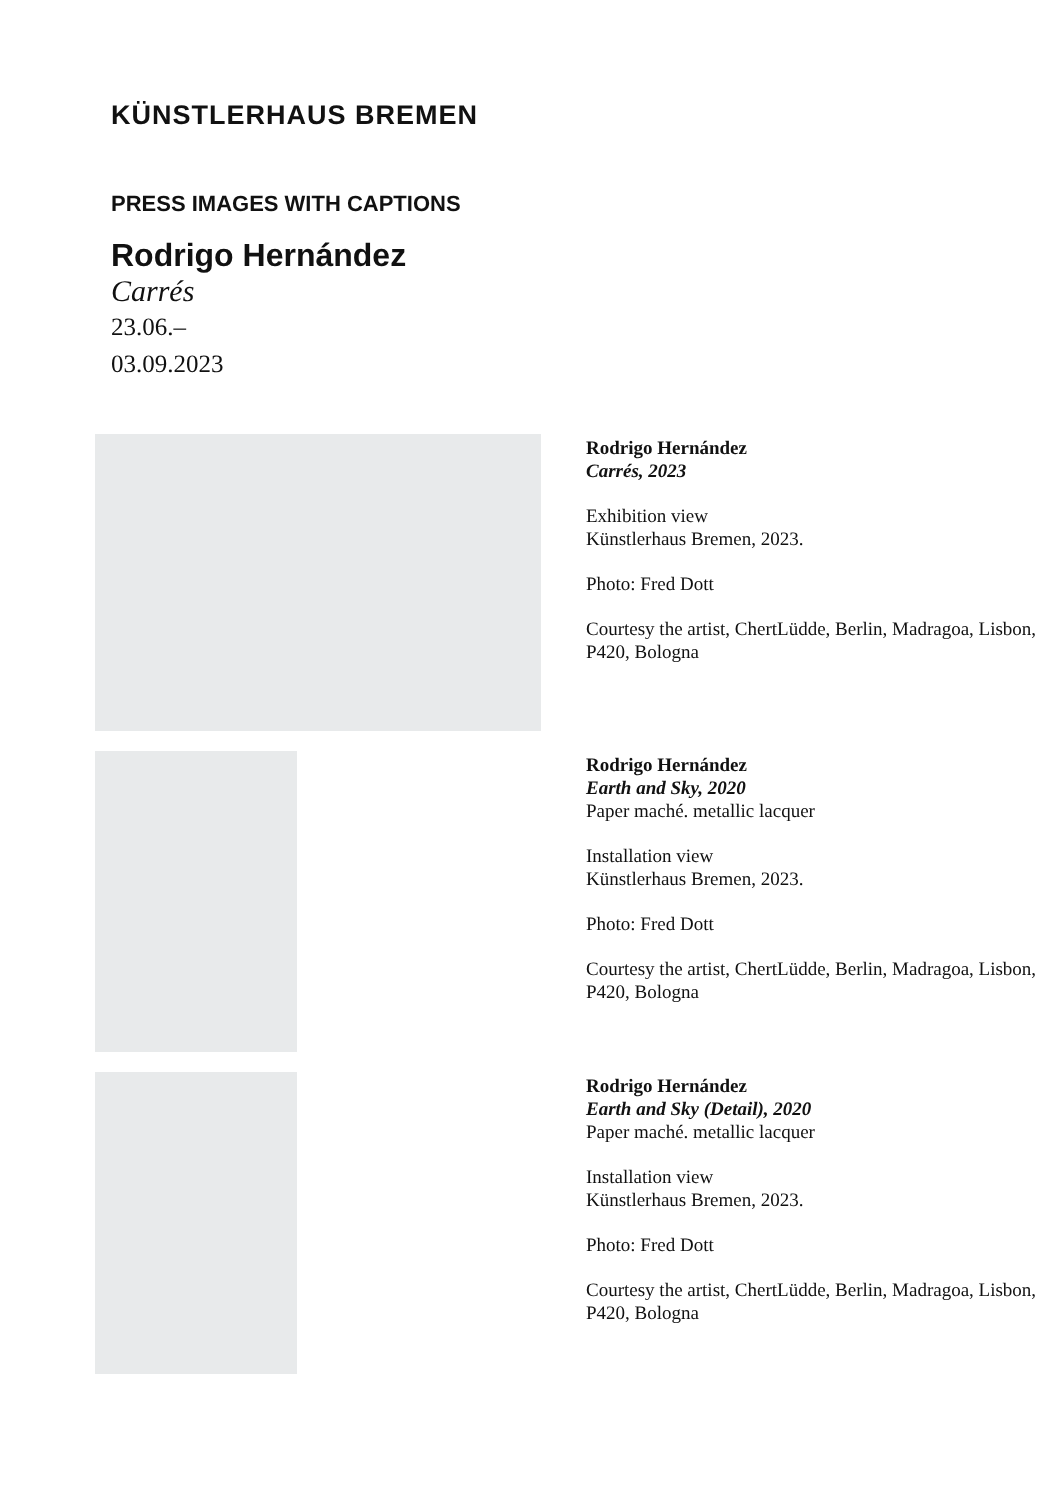KÜNSTLERHAUS BREMEN
PRESS IMAGES WITH CAPTIONS
Rodrigo Hernández
Carrés
23.06.–
03.09.2023
Rodrigo Hernández
Carrés, 2023
Exhibition view
Künstlerhaus Bremen, 2023.
Photo: Fred Dott
Courtesy the artist, ChertLüdde, Berlin, Madragoa, Lisbon, P420, Bologna
Rodrigo Hernández
Earth and Sky, 2020
Paper maché. metallic lacquer
Installation view
Künstlerhaus Bremen, 2023.
Photo: Fred Dott
Courtesy the artist, ChertLüdde, Berlin, Madragoa, Lisbon, P420, Bologna
Rodrigo Hernández
Earth and Sky (Detail), 2020
Paper maché. metallic lacquer
Installation view
Künstlerhaus Bremen, 2023.
Photo: Fred Dott
Courtesy the artist, ChertLüdde, Berlin, Madragoa, Lisbon, P420, Bologna